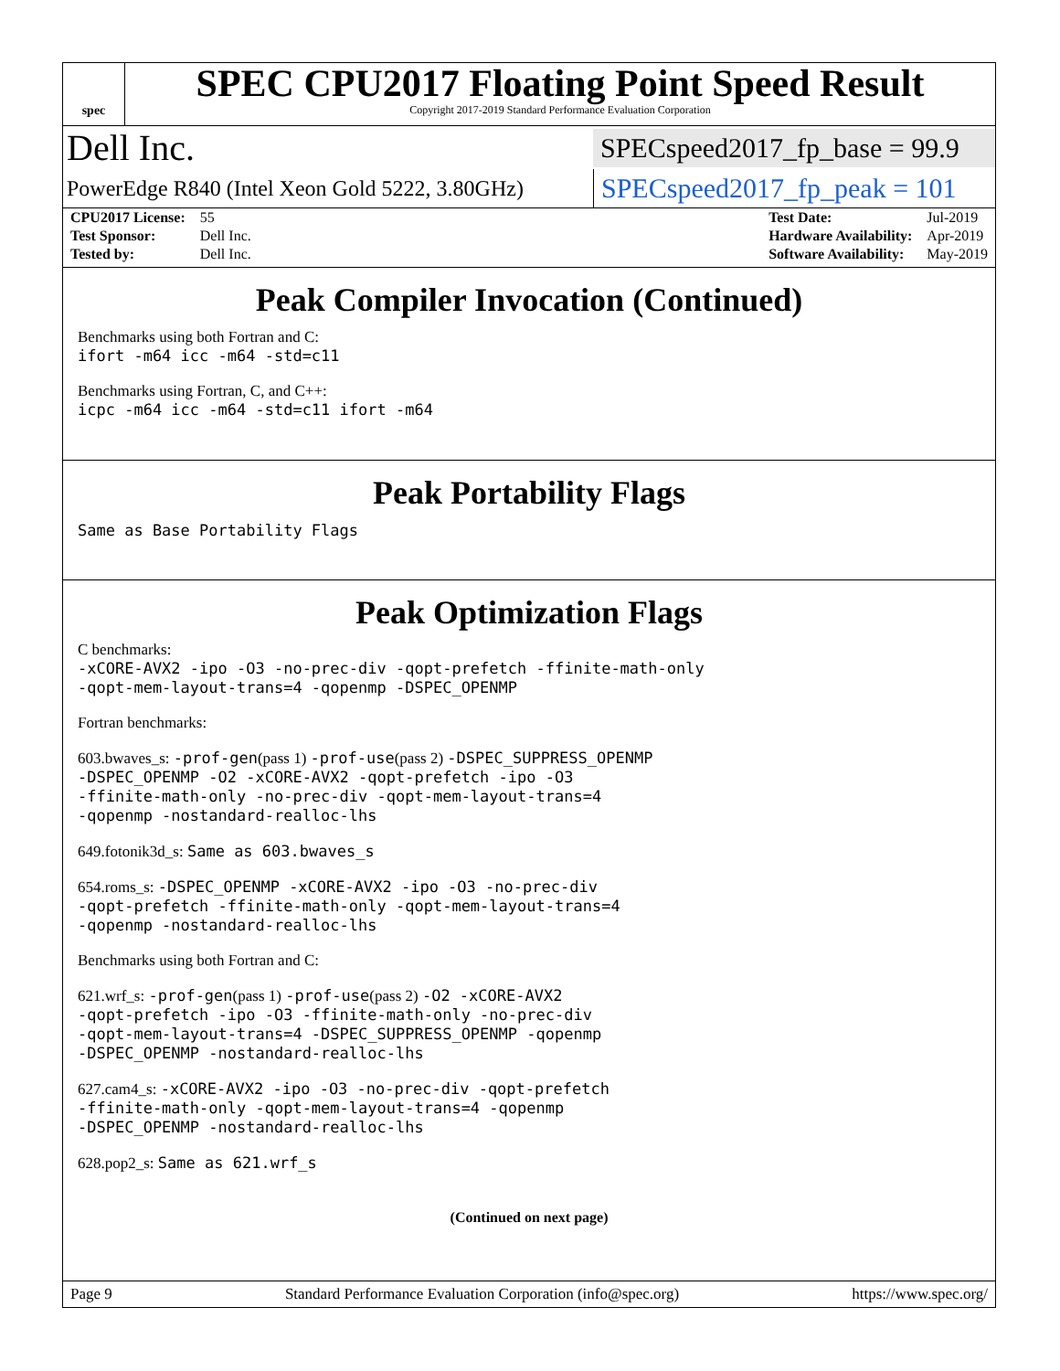spec
SPEC CPU2017 Floating Point Speed Result
Copyright 2017-2019 Standard Performance Evaluation Corporation
Dell Inc. SPECspeed2017_fp_base = 99.9
PowerEdge R840 (Intel Xeon Gold 5222, 3.80GHz) SPECspeed2017_fp_peak = 101
| CPU2017 License: | 55 |
| Test Sponsor: | Dell Inc. |
| Tested by: | Dell Inc. |
| Test Date: | Jul-2019 |
| Hardware Availability: | Apr-2019 |
| Software Availability: | May-2019 |
Peak Compiler Invocation (Continued)
Benchmarks using both Fortran and C:
ifort -m64 icc -m64 -std=c11
Benchmarks using Fortran, C, and C++:
icpc -m64 icc -m64 -std=c11 ifort -m64
Peak Portability Flags
Same as Base Portability Flags
Peak Optimization Flags
C benchmarks:
-xCORE-AVX2 -ipo -O3 -no-prec-div -qopt-prefetch -ffinite-math-only
-qopt-mem-layout-trans=4 -qopenmp -DSPEC_OPENMP
Fortran benchmarks:
603.bwaves_s: -prof-gen(pass 1) -prof-use(pass 2) -DSPEC_SUPPRESS_OPENMP
-DSPEC_OPENMP -O2 -xCORE-AVX2 -qopt-prefetch -ipo -O3
-ffinite-math-only -no-prec-div -qopt-mem-layout-trans=4
-qopenmp -nostandard-realloc-lhs
649.fotonik3d_s: Same as 603.bwaves_s
654.roms_s: -DSPEC_OPENMP -xCORE-AVX2 -ipo -O3 -no-prec-div
-qopt-prefetch -ffinite-math-only -qopt-mem-layout-trans=4
-qopenmp -nostandard-realloc-lhs
Benchmarks using both Fortran and C:
621.wrf_s: -prof-gen(pass 1) -prof-use(pass 2) -O2 -xCORE-AVX2
-qopt-prefetch -ipo -O3 -ffinite-math-only -no-prec-div
-qopt-mem-layout-trans=4 -DSPEC_SUPPRESS_OPENMP -qopenmp
-DSPEC_OPENMP -nostandard-realloc-lhs
627.cam4_s: -xCORE-AVX2 -ipo -O3 -no-prec-div -qopt-prefetch
-ffinite-math-only -qopt-mem-layout-trans=4 -qopenmp
-DSPEC_OPENMP -nostandard-realloc-lhs
628.pop2_s: Same as 621.wrf_s
(Continued on next page)
Page 9 Standard Performance Evaluation Corporation (info@spec.org) https://www.spec.org/